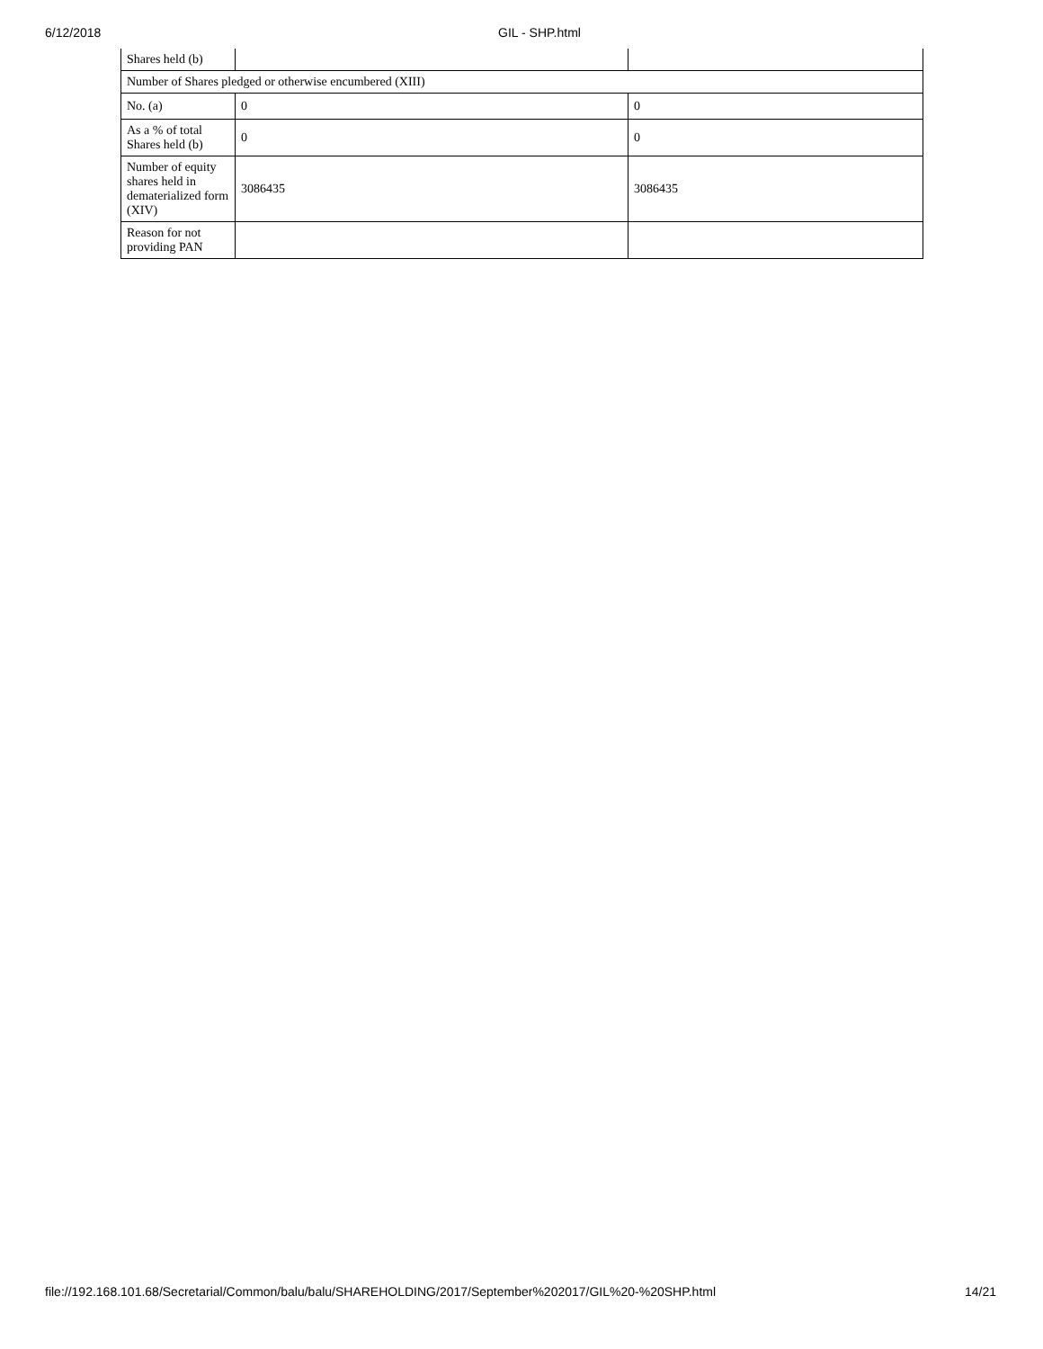6/12/2018 GIL - SHP.html
| Shares held (b) | | |
| Number of Shares pledged or otherwise encumbered (XIII) | | |
| No. (a) | 0 | 0 |
| As a % of total Shares held (b) | 0 | 0 |
| Number of equity shares held in dematerialized form (XIV) | 3086435 | 3086435 |
| Reason for not providing PAN | | |
file://192.168.101.68/Secretarial/Common/balu/balu/SHAREHOLDING/2017/September%202017/GIL%20-%20SHP.html 14/21